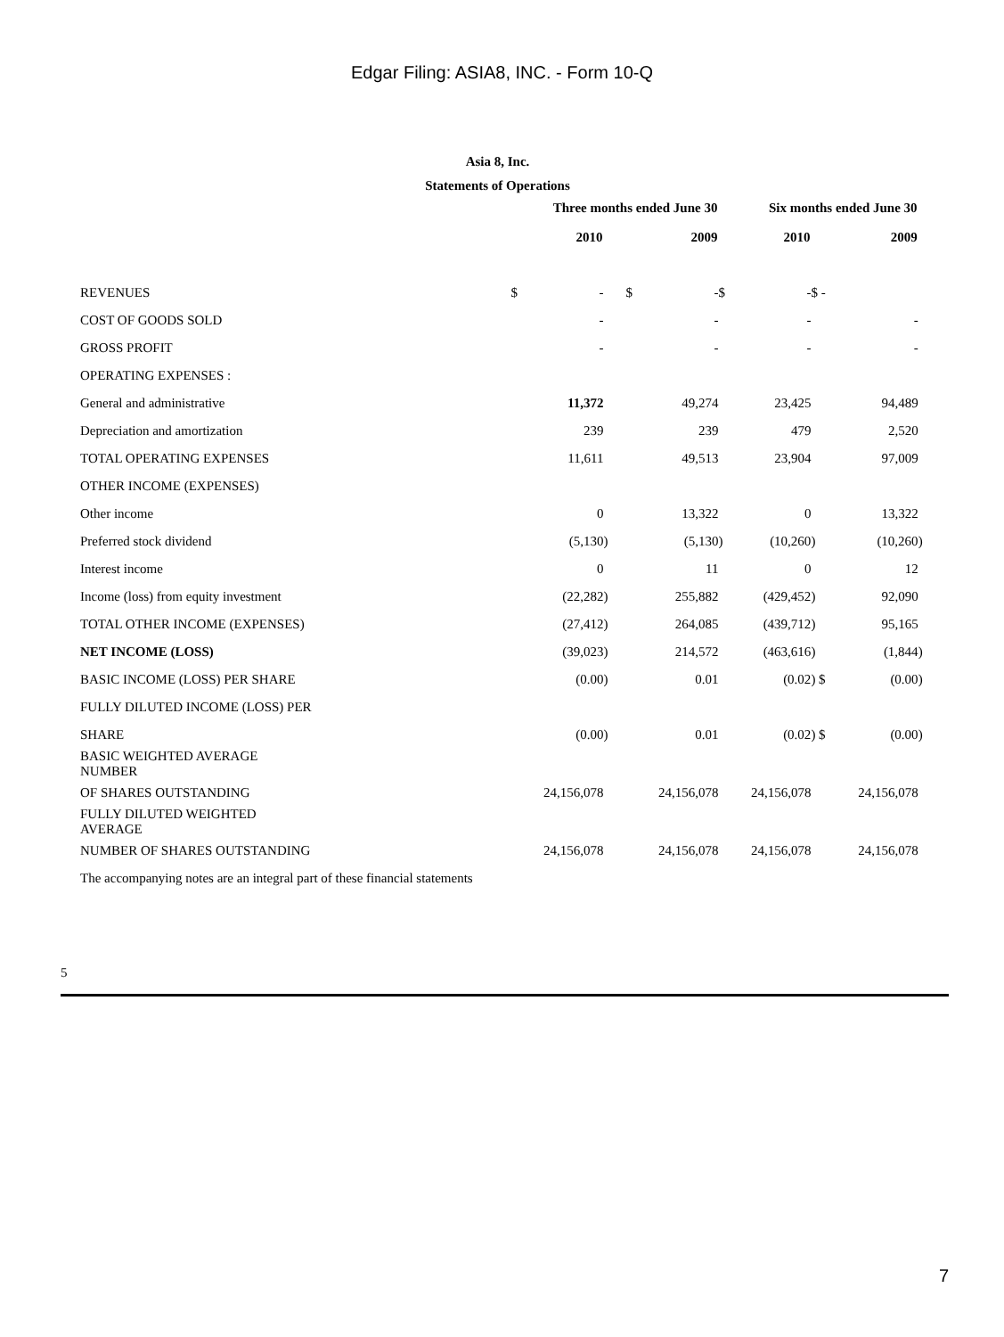Edgar Filing: ASIA8, INC. - Form 10-Q
Asia 8, Inc.
Statements of Operations
| | | Three months ended June 30 | | | | Six months ended June 30 | | | | |
| | | 2010 | | | 2009 | | 2010 | | 2009 | |
| REVENUES | $ | - | | $ | - | $ | - | $ - | | |
| COST OF GOODS SOLD | | - | | | - | | - | | - | |
| GROSS PROFIT | | - | | | - | | - | | - | |
| OPERATING EXPENSES : | | | | | | | | | | |
| General and administrative | | 11,372 | | | 49,274 | | 23,425 | | 94,489 | |
| Depreciation and amortization | | 239 | | | 239 | | 479 | | 2,520 | |
| TOTAL OPERATING EXPENSES | | 11,611 | | | 49,513 | | 23,904 | | 97,009 | |
| OTHER INCOME (EXPENSES) | | | | | | | | | | |
| Other income | | 0 | | | 13,322 | | 0 | | 13,322 | |
| Preferred stock dividend | | (5,130 | ) | | (5,130 | ) | (10,260 | ) | (10,260 | ) |
| Interest income | | 0 | | | 11 | | 0 | | 12 | |
| Income (loss) from equity investment | | (22,282 | ) | | 255,882 | | (429,452 | ) | 92,090 | |
| TOTAL OTHER INCOME (EXPENSES) | | (27,412 | ) | | 264,085 | | (439,712 | ) | 95,165 | |
| NET INCOME (LOSS) | | (39,023 | ) | | 214,572 | | (463,616 | ) | (1,844 | ) |
| BASIC INCOME (LOSS) PER SHARE | | (0.00 | ) | | 0.01 | | (0.02 | ) $ | (0.00 | ) |
| FULLY DILUTED INCOME (LOSS) PER | | | | | | | | | | |
| SHARE | | (0.00 | ) | | 0.01 | | (0.02 | ) $ | (0.00 | ) |
| BASIC WEIGHTED AVERAGE NUMBER | | | | | | | | | | |
| OF SHARES OUTSTANDING | | 24,156,078 | | | 24,156,078 | | 24,156,078 | | 24,156,078 | |
| FULLY DILUTED WEIGHTED AVERAGE | | | | | | | | | | |
| NUMBER OF SHARES OUTSTANDING | | 24,156,078 | | | 24,156,078 | | 24,156,078 | | 24,156,078 | |
| The accompanying notes are an integral part of these financial statements | | | | | | | | | | |
5
7